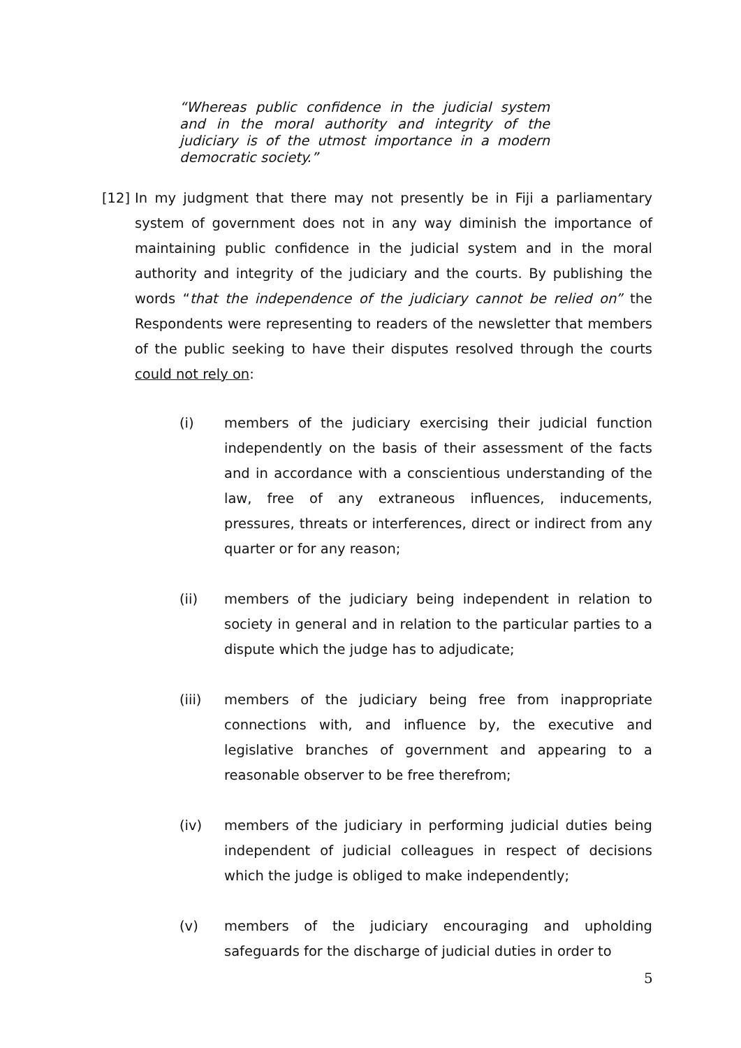“Whereas public confidence in the judicial system and in the moral authority and integrity of the judiciary is of the utmost importance in a modern democratic society.”
[12] In my judgment that there may not presently be in Fiji a parliamentary system of government does not in any way diminish the importance of maintaining public confidence in the judicial system and in the moral authority and integrity of the judiciary and the courts. By publishing the words “that the independence of the judiciary cannot be relied on” the Respondents were representing to readers of the newsletter that members of the public seeking to have their disputes resolved through the courts could not rely on:
(i) members of the judiciary exercising their judicial function independently on the basis of their assessment of the facts and in accordance with a conscientious understanding of the law, free of any extraneous influences, inducements, pressures, threats or interferences, direct or indirect from any quarter or for any reason;
(ii) members of the judiciary being independent in relation to society in general and in relation to the particular parties to a dispute which the judge has to adjudicate;
(iii) members of the judiciary being free from inappropriate connections with, and influence by, the executive and legislative branches of government and appearing to a reasonable observer to be free therefrom;
(iv) members of the judiciary in performing judicial duties being independent of judicial colleagues in respect of decisions which the judge is obliged to make independently;
(v) members of the judiciary encouraging and upholding safeguards for the discharge of judicial duties in order to
5